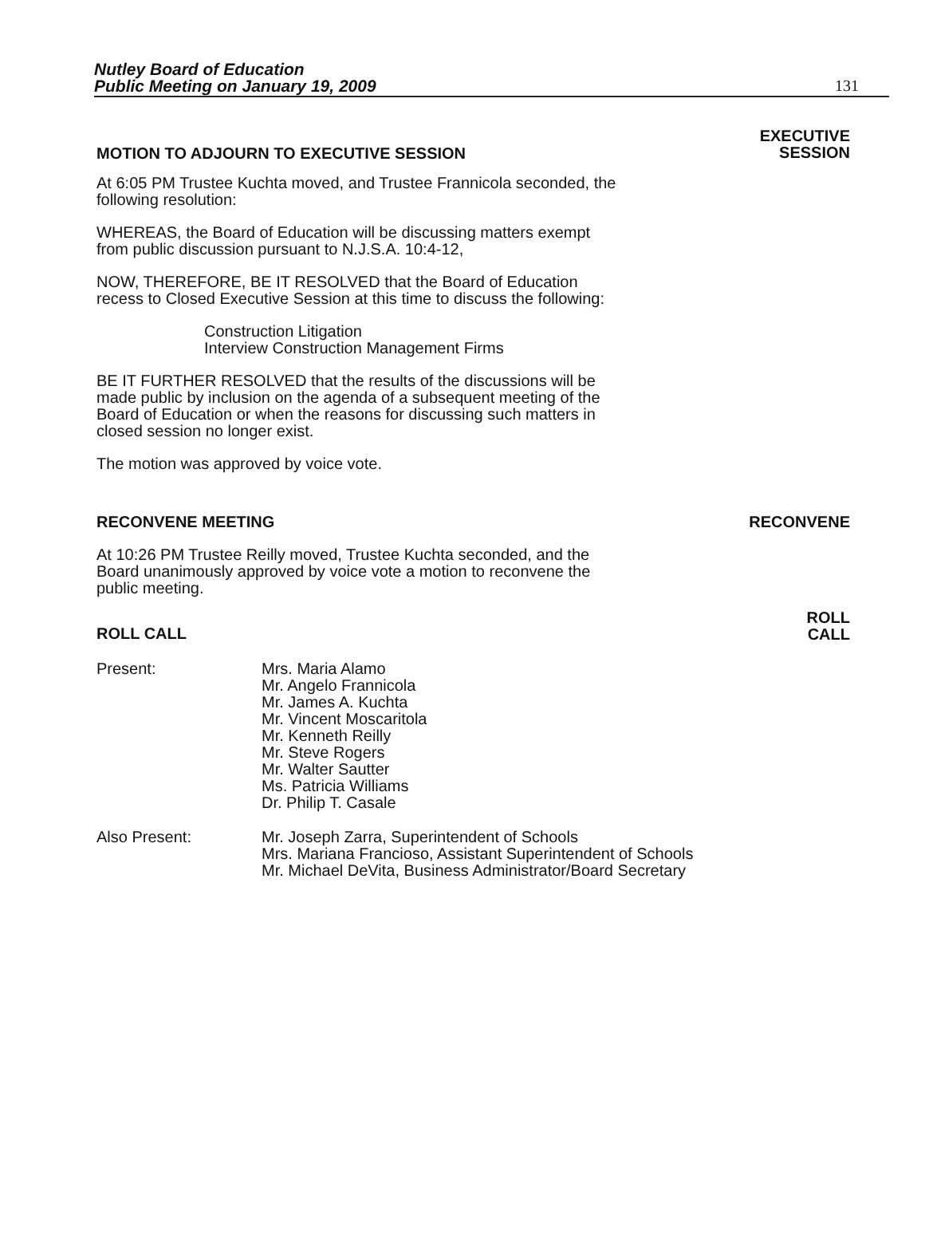Nutley Board of Education
Public Meeting on January 19, 2009 131
MOTION TO ADJOURN TO EXECUTIVE SESSION
EXECUTIVE
SESSION
At 6:05 PM Trustee Kuchta moved, and Trustee Frannicola seconded, the following resolution:
WHEREAS, the Board of Education will be discussing matters exempt from public discussion pursuant to N.J.S.A. 10:4-12,
NOW, THEREFORE, BE IT RESOLVED that the Board of Education recess to Closed Executive Session at this time to discuss the following:
Construction Litigation
Interview Construction Management Firms
BE IT FURTHER RESOLVED that the results of the discussions will be made public by inclusion on the agenda of a subsequent meeting of the Board of Education or when the reasons for discussing such matters in closed session no longer exist.
The motion was approved by voice vote.
RECONVENE MEETING RECONVENE
At 10:26 PM Trustee Reilly moved, Trustee Kuchta seconded, and the Board unanimously approved by voice vote a motion to reconvene the public meeting.
ROLL CALL
ROLL
CALL
Present: Mrs. Maria Alamo
Mr. Angelo Frannicola
Mr. James A. Kuchta
Mr. Vincent Moscaritola
Mr. Kenneth Reilly
Mr. Steve Rogers
Mr. Walter Sautter
Ms. Patricia Williams
Dr. Philip T. Casale
Also Present: Mr. Joseph Zarra, Superintendent of Schools
Mrs. Mariana Francioso, Assistant Superintendent of Schools
Mr. Michael DeVita, Business Administrator/Board Secretary